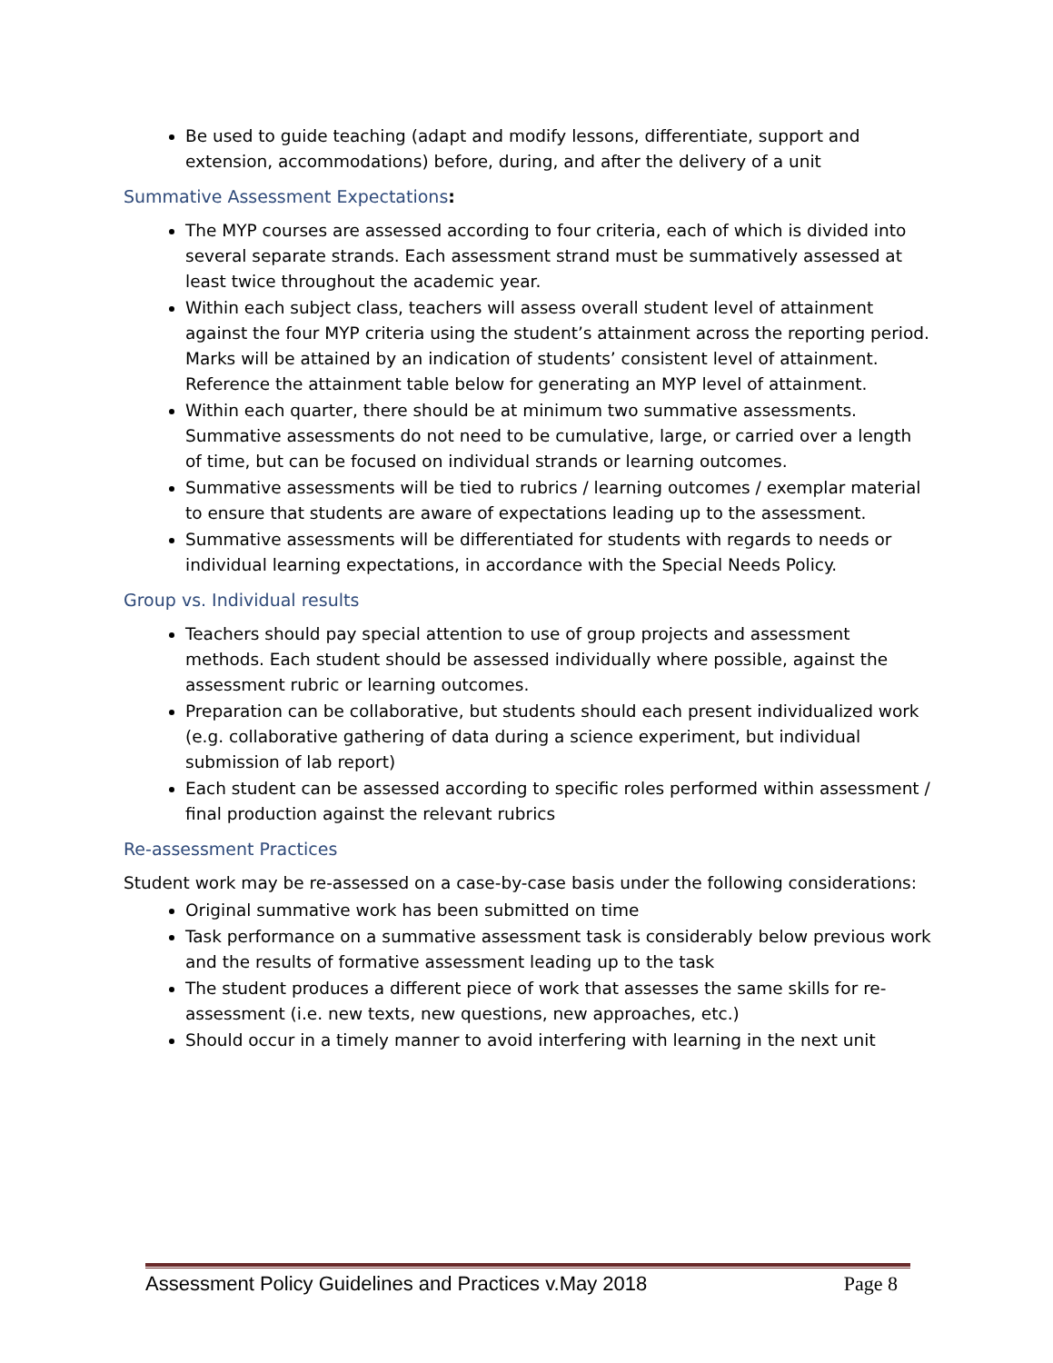Be used to guide teaching (adapt and modify lessons, differentiate, support and extension, accommodations) before, during, and after the delivery of a unit
Summative Assessment Expectations:
The MYP courses are assessed according to four criteria, each of which is divided into several separate strands. Each assessment strand must be summatively assessed at least twice throughout the academic year.
Within each subject class, teachers will assess overall student level of attainment against the four MYP criteria using the student’s attainment across the reporting period. Marks will be attained by an indication of students’ consistent level of attainment. Reference the attainment table below for generating an MYP level of attainment.
Within each quarter, there should be at minimum two summative assessments. Summative assessments do not need to be cumulative, large, or carried over a length of time, but can be focused on individual strands or learning outcomes.
Summative assessments will be tied to rubrics / learning outcomes / exemplar material to ensure that students are aware of expectations leading up to the assessment.
Summative assessments will be differentiated for students with regards to needs or individual learning expectations, in accordance with the Special Needs Policy.
Group vs. Individual results
Teachers should pay special attention to use of group projects and assessment methods. Each student should be assessed individually where possible, against the assessment rubric or learning outcomes.
Preparation can be collaborative, but students should each present individualized work (e.g. collaborative gathering of data during a science experiment, but individual submission of lab report)
Each student can be assessed according to specific roles performed within assessment / final production against the relevant rubrics
Re-assessment Practices
Student work may be re-assessed on a case-by-case basis under the following considerations:
Original summative work has been submitted on time
Task performance on a summative assessment task is considerably below previous work and the results of formative assessment leading up to the task
The student produces a different piece of work that assesses the same skills for re-assessment (i.e. new texts, new questions, new approaches, etc.)
Should occur in a timely manner to avoid interfering with learning in the next unit
Assessment Policy Guidelines and Practices v.May 2018 Page 8